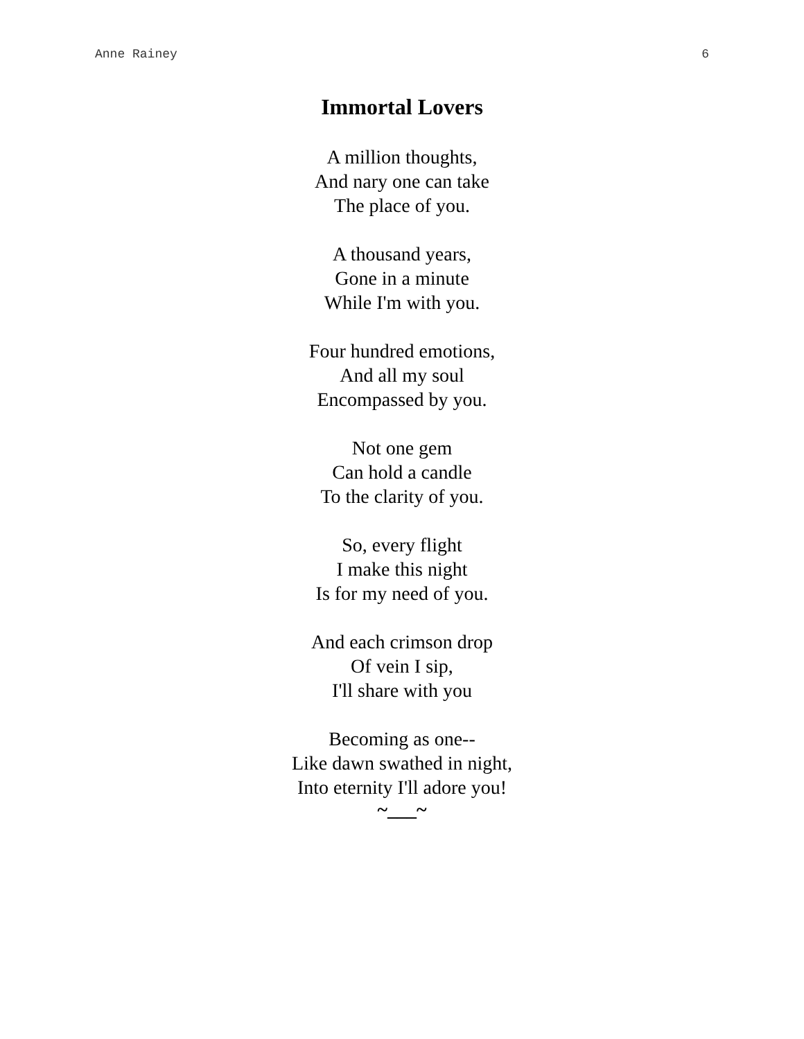Anne Rainey 6
Immortal Lovers
A million thoughts,
And nary one can take
The place of you.
A thousand years,
Gone in a minute
While I'm with you.
Four hundred emotions,
And all my soul
Encompassed by you.
Not one gem
Can hold a candle
To the clarity of you.
So, every flight
I make this night
Is for my need of you.
And each crimson drop
Of vein I sip,
I'll share with you
Becoming as one--
Like dawn swathed in night,
Into eternity I'll adore you!
~___~